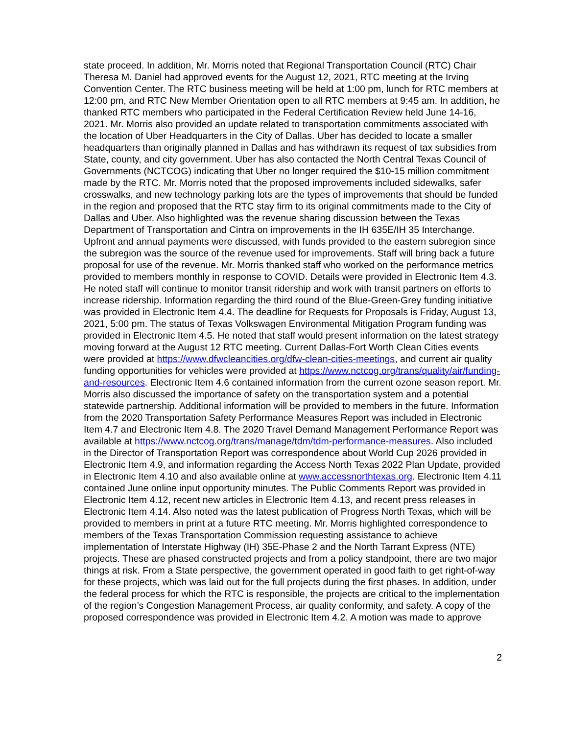state proceed. In addition, Mr. Morris noted that Regional Transportation Council (RTC) Chair Theresa M. Daniel had approved events for the August 12, 2021, RTC meeting at the Irving Convention Center. The RTC business meeting will be held at 1:00 pm, lunch for RTC members at 12:00 pm, and RTC New Member Orientation open to all RTC members at 9:45 am. In addition, he thanked RTC members who participated in the Federal Certification Review held June 14-16, 2021. Mr. Morris also provided an update related to transportation commitments associated with the location of Uber Headquarters in the City of Dallas. Uber has decided to locate a smaller headquarters than originally planned in Dallas and has withdrawn its request of tax subsidies from State, county, and city government. Uber has also contacted the North Central Texas Council of Governments (NCTCOG) indicating that Uber no longer required the $10-15 million commitment made by the RTC. Mr. Morris noted that the proposed improvements included sidewalks, safer crosswalks, and new technology parking lots are the types of improvements that should be funded in the region and proposed that the RTC stay firm to its original commitments made to the City of Dallas and Uber. Also highlighted was the revenue sharing discussion between the Texas Department of Transportation and Cintra on improvements in the IH 635E/IH 35 Interchange. Upfront and annual payments were discussed, with funds provided to the eastern subregion since the subregion was the source of the revenue used for improvements. Staff will bring back a future proposal for use of the revenue. Mr. Morris thanked staff who worked on the performance metrics provided to members monthly in response to COVID. Details were provided in Electronic Item 4.3. He noted staff will continue to monitor transit ridership and work with transit partners on efforts to increase ridership. Information regarding the third round of the Blue-Green-Grey funding initiative was provided in Electronic Item 4.4. The deadline for Requests for Proposals is Friday, August 13, 2021, 5:00 pm. The status of Texas Volkswagen Environmental Mitigation Program funding was provided in Electronic Item 4.5. He noted that staff would present information on the latest strategy moving forward at the August 12 RTC meeting. Current Dallas-Fort Worth Clean Cities events were provided at https://www.dfwcleancities.org/dfw-clean-cities-meetings, and current air quality funding opportunities for vehicles were provided at https://www.nctcog.org/trans/quality/air/funding-and-resources. Electronic Item 4.6 contained information from the current ozone season report. Mr. Morris also discussed the importance of safety on the transportation system and a potential statewide partnership. Additional information will be provided to members in the future. Information from the 2020 Transportation Safety Performance Measures Report was included in Electronic Item 4.7 and Electronic Item 4.8. The 2020 Travel Demand Management Performance Report was available at https://www.nctcog.org/trans/manage/tdm/tdm-performance-measures. Also included in the Director of Transportation Report was correspondence about World Cup 2026 provided in Electronic Item 4.9, and information regarding the Access North Texas 2022 Plan Update, provided in Electronic Item 4.10 and also available online at www.accessnorthtexas.org. Electronic Item 4.11 contained June online input opportunity minutes. The Public Comments Report was provided in Electronic Item 4.12, recent new articles in Electronic Item 4.13, and recent press releases in Electronic Item 4.14. Also noted was the latest publication of Progress North Texas, which will be provided to members in print at a future RTC meeting. Mr. Morris highlighted correspondence to members of the Texas Transportation Commission requesting assistance to achieve implementation of Interstate Highway (IH) 35E-Phase 2 and the North Tarrant Express (NTE) projects. These are phased constructed projects and from a policy standpoint, there are two major things at risk. From a State perspective, the government operated in good faith to get right-of-way for these projects, which was laid out for the full projects during the first phases. In addition, under the federal process for which the RTC is responsible, the projects are critical to the implementation of the region’s Congestion Management Process, air quality conformity, and safety. A copy of the proposed correspondence was provided in Electronic Item 4.2. A motion was made to approve
2